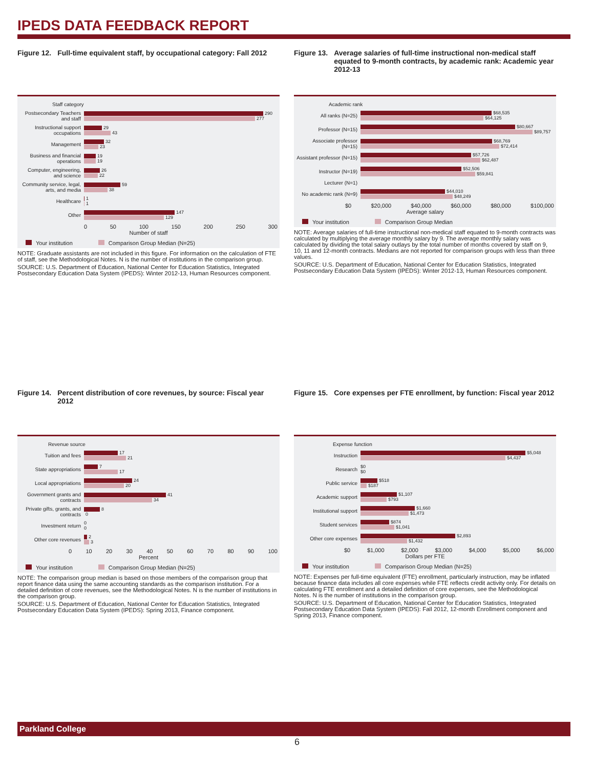IPEDS DATA FEEDBACK REPORT
Figure 12. Full-time equivalent staff, by occupational category: Fall 2012
Staff category
Postsecondary Teachers and staff
290
277
Instructional support occupations
29
43
Management
32
23
Business and financial operations
19
19
Computer, engineering, and science
26
22
Community service, legal, arts, and media
59
38
Healthcare
1
1
Other
147
129
0 50 100 150 200 250 300
Number of staff
Your institution Comparison Group Median (N=25)
NOTE: Graduate assistants are not included in this figure. For information on the calculation of FTE of staff, see the Methodological Notes. N is the number of institutions in the comparison group.
SOURCE: U.S. Department of Education, National Center for Education Statistics, Integrated Postsecondary Education Data System (IPEDS): Winter 2012-13, Human Resources component.
Figure 13. Average salaries of full-time instructional non-medical staff equated to 9-month contracts, by academic rank: Academic year 2012-13
Academic rank
All ranks (N=25)
$68,535
$64,125
Professor (N=15)
$80,667
$89,757
Associate professor (N=15)
$68,769
$72,414
Assistant professor (N=15)
$57,726
$62,487
Instructor (N=19)
$52,506
$59,841
Lecturer (N=1)
No academic rank (N=9)
$44,010
$48,249
$0 $20,000 $40,000 $60,000 $80,000 $100,000
Average salary
Your institution Comparison Group Median
NOTE: Average salaries of full-time instructional non-medical staff equated to 9-month contracts was calculated by multiplying the average monthly salary by 9. The average monthly salary was calculated by dividing the total salary outlays by the total number of months covered by staff on 9, 10, 11 and 12-month contracts. Medians are not reported for comparison groups with less than three values.
SOURCE: U.S. Department of Education, National Center for Education Statistics, Integrated Postsecondary Education Data System (IPEDS): Winter 2012-13, Human Resources component.
Figure 14. Percent distribution of core revenues, by source: Fiscal year 2012
Revenue source
Tuition and fees
17
21
State appropriations
7
17
Local appropriations
24
20
Government grants and contracts
41
34
Private gifts, grants, and contracts
8
0
Investment return
0
0
Other core revenues
2
3
0 10 20 30 40 50 60 70 80 90 100
Percent
Your institution Comparison Group Median (N=25)
NOTE: The comparison group median is based on those members of the comparison group that report finance data using the same accounting standards as the comparison institution. For a detailed definition of core revenues, see the Methodological Notes. N is the number of institutions in the comparison group.
SOURCE: U.S. Department of Education, National Center for Education Statistics, Integrated Postsecondary Education Data System (IPEDS): Spring 2013, Finance component.
Figure 15. Core expenses per FTE enrollment, by function: Fiscal year 2012
Expense function
Instruction
$5,048
$4,437
Research
$0
$0
Public service
$518
$187
Academic support
$1,107
$793
Institutional support
$1,660
$1,473
Student services
$874
$1,041
Other core expenses
$2,893
$1,432
$0 $1,000 $2,000 $3,000 $4,000 $5,000 $6,000
Dollars per FTE
Your institution Comparison Group Median (N=25)
NOTE: Expenses per full-time equivalent (FTE) enrollment, particularly instruction, may be inflated because finance data includes all core expenses while FTE reflects credit activity only. For details on calculating FTE enrollment and a detailed definition of core expenses, see the Methodological Notes. N is the number of institutions in the comparison group.
SOURCE: U.S. Department of Education, National Center for Education Statistics, Integrated Postsecondary Education Data System (IPEDS): Fall 2012, 12-month Enrollment component and Spring 2013, Finance component.
Parkland College
6